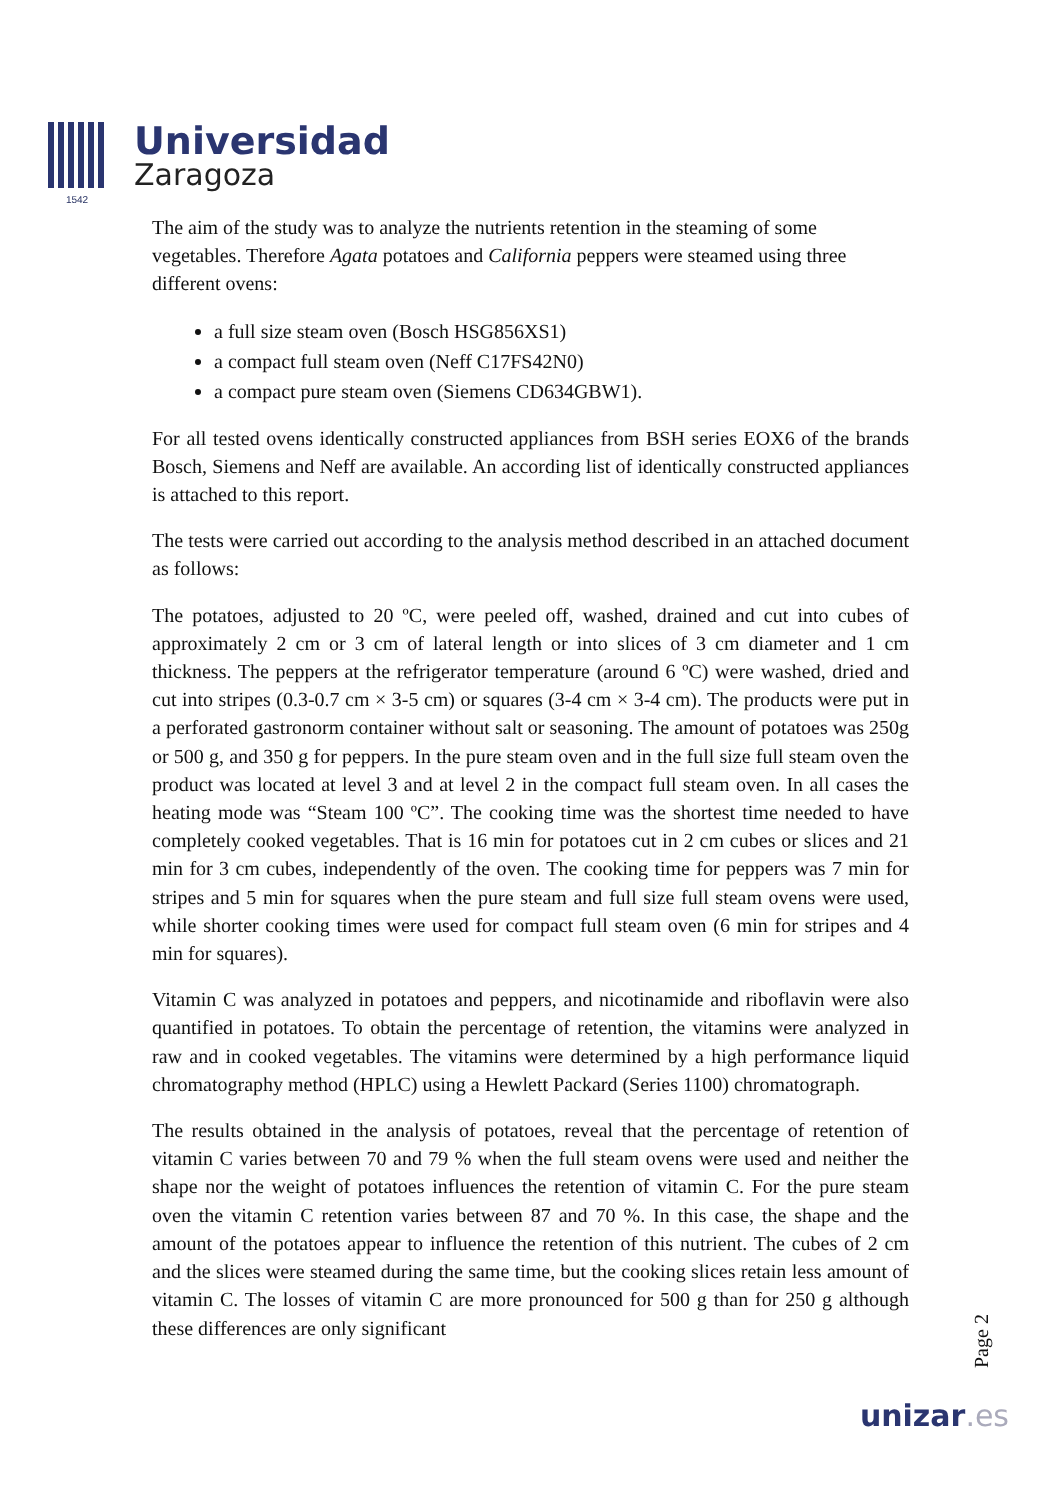1542
Universidad
Zaragoza
The aim of the study was to analyze the nutrients retention in the steaming of some vegetables. Therefore Agata potatoes and California peppers were steamed using three different ovens:
a full size steam oven (Bosch HSG856XS1)
a compact full steam oven (Neff C17FS42N0)
a compact pure steam oven (Siemens CD634GBW1).
For all tested ovens identically constructed appliances from BSH series EOX6 of the brands Bosch, Siemens and Neff are available. An according list of identically constructed appliances is attached to this report.
The tests were carried out according to the analysis method described in an attached document as follows:
The potatoes, adjusted to 20 ºC, were peeled off, washed, drained and cut into cubes of approximately 2 cm or 3 cm of lateral length or into slices of 3 cm diameter and 1 cm thickness. The peppers at the refrigerator temperature (around 6 ºC) were washed, dried and cut into stripes (0.3-0.7 cm × 3-5 cm) or squares (3-4 cm × 3-4 cm). The products were put in a perforated gastronorm container without salt or seasoning. The amount of potatoes was 250g or 500 g, and 350 g for peppers. In the pure steam oven and in the full size full steam oven the product was located at level 3 and at level 2 in the compact full steam oven. In all cases the heating mode was “Steam 100 ºC”. The cooking time was the shortest time needed to have completely cooked vegetables. That is 16 min for potatoes cut in 2 cm cubes or slices and 21 min for 3 cm cubes, independently of the oven. The cooking time for peppers was 7 min for stripes and 5 min for squares when the pure steam and full size full steam ovens were used, while shorter cooking times were used for compact full steam oven (6 min for stripes and 4 min for squares).
Vitamin C was analyzed in potatoes and peppers, and nicotinamide and riboflavin were also quantified in potatoes. To obtain the percentage of retention, the vitamins were analyzed in raw and in cooked vegetables. The vitamins were determined by a high performance liquid chromatography method (HPLC) using a Hewlett Packard (Series 1100) chromatograph.
The results obtained in the analysis of potatoes, reveal that the percentage of retention of vitamin C varies between 70 and 79 % when the full steam ovens were used and neither the shape nor the weight of potatoes influences the retention of vitamin C. For the pure steam oven the vitamin C retention varies between 87 and 70 %. In this case, the shape and the amount of the potatoes appear to influence the retention of this nutrient. The cubes of 2 cm and the slices were steamed during the same time, but the cooking slices retain less amount of vitamin C. The losses of vitamin C are more pronounced for 500 g than for 250 g although these differences are only significant
Page 2
unizar.es